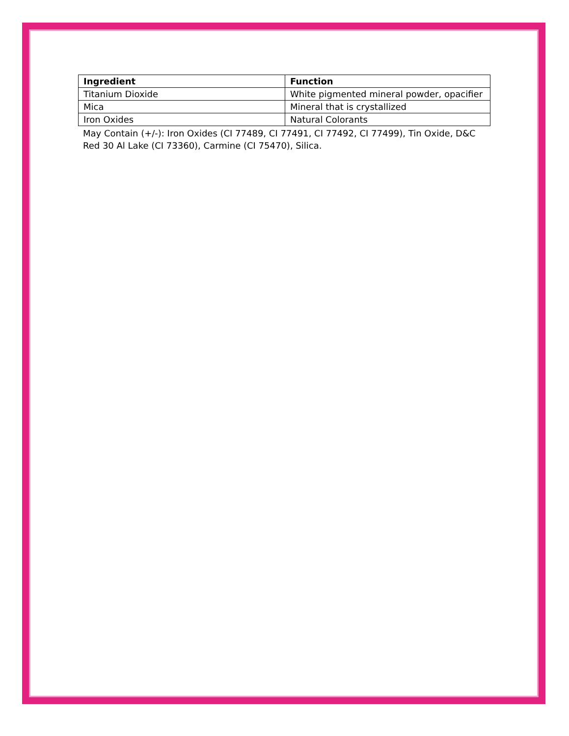| Ingredient | Function |
| --- | --- |
| Titanium Dioxide | White pigmented mineral powder, opacifier |
| Mica | Mineral that is crystallized |
| Iron Oxides | Natural Colorants |
May Contain (+/-): Iron Oxides (CI 77489, CI 77491, CI 77492, CI 77499), Tin Oxide, D&C Red 30 Al Lake (CI 73360), Carmine (CI 75470), Silica.